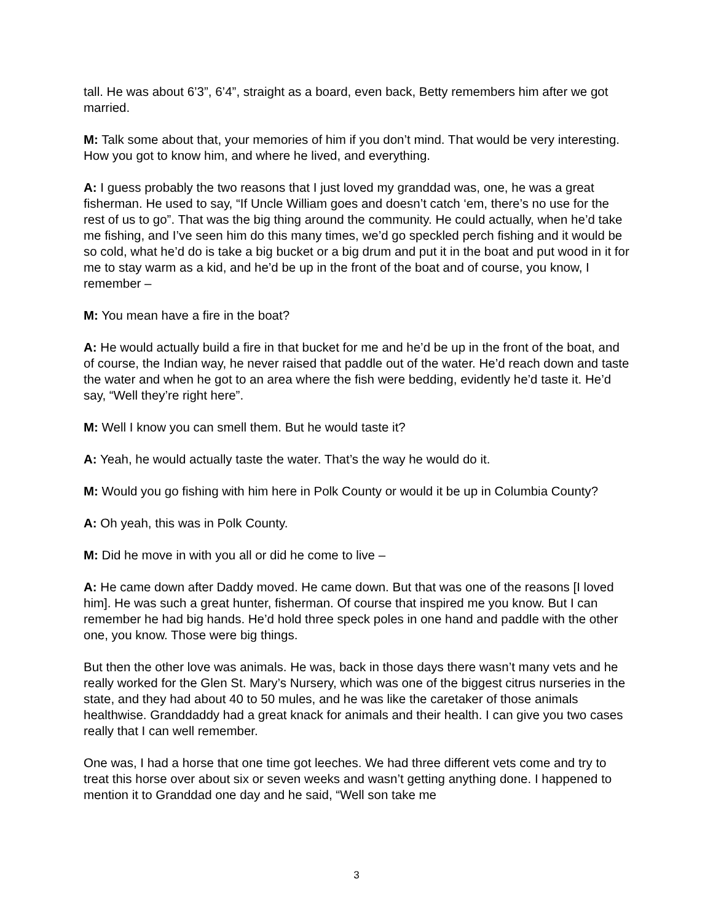tall. He was about 6’3”, 6’4”, straight as a board, even back, Betty remembers him after we got married.
M: Talk some about that, your memories of him if you don’t mind. That would be very interesting. How you got to know him, and where he lived, and everything.
A: I guess probably the two reasons that I just loved my granddad was, one, he was a great fisherman. He used to say, “If Uncle William goes and doesn’t catch ‘em, there’s no use for the rest of us to go”. That was the big thing around the community. He could actually, when he’d take me fishing, and I’ve seen him do this many times, we’d go speckled perch fishing and it would be so cold, what he’d do is take a big bucket or a big drum and put it in the boat and put wood in it for me to stay warm as a kid, and he’d be up in the front of the boat and of course, you know, I remember –
M: You mean have a fire in the boat?
A: He would actually build a fire in that bucket for me and he’d be up in the front of the boat, and of course, the Indian way, he never raised that paddle out of the water. He’d reach down and taste the water and when he got to an area where the fish were bedding, evidently he’d taste it. He’d say, “Well they’re right here”.
M: Well I know you can smell them. But he would taste it?
A: Yeah, he would actually taste the water. That’s the way he would do it.
M: Would you go fishing with him here in Polk County or would it be up in Columbia County?
A: Oh yeah, this was in Polk County.
M: Did he move in with you all or did he come to live –
A: He came down after Daddy moved. He came down. But that was one of the reasons [I loved him]. He was such a great hunter, fisherman. Of course that inspired me you know. But I can remember he had big hands. He’d hold three speck poles in one hand and paddle with the other one, you know. Those were big things.
But then the other love was animals. He was, back in those days there wasn’t many vets and he really worked for the Glen St. Mary’s Nursery, which was one of the biggest citrus nurseries in the state, and they had about 40 to 50 mules, and he was like the caretaker of those animals healthwise. Granddaddy had a great knack for animals and their health. I can give you two cases really that I can well remember.
One was, I had a horse that one time got leeches. We had three different vets come and try to treat this horse over about six or seven weeks and wasn’t getting anything done. I happened to mention it to Granddad one day and he said, “Well son take me
3